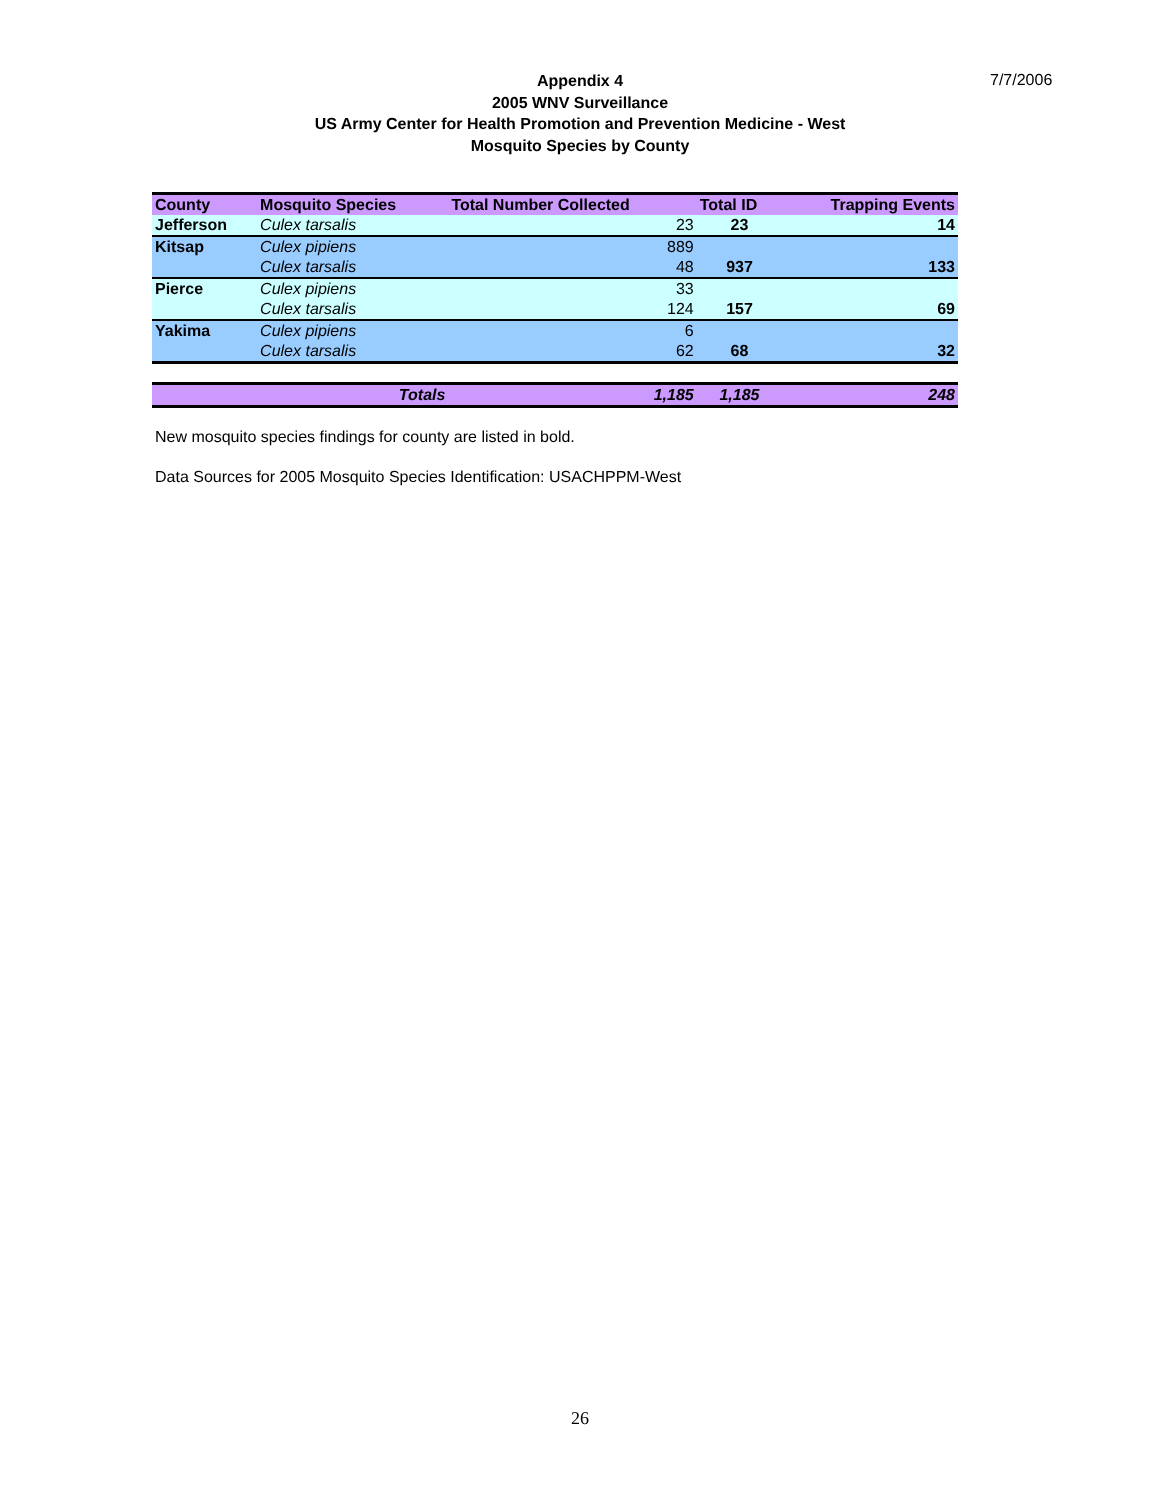7/7/2006
Appendix 4
2005 WNV Surveillance
US Army Center for Health Promotion and Prevention Medicine - West
Mosquito Species by County
| County | Mosquito Species | Total Number Collected | Total ID | Trapping Events |
| --- | --- | --- | --- | --- |
| Jefferson | Culex tarsalis | 23 | 23 | 14 |
| Kitsap | Culex pipiens | 889 | | |
| | Culex tarsalis | 48 | 937 | 133 |
| Pierce | Culex pipiens | 33 | | |
| | Culex tarsalis | 124 | 157 | 69 |
| Yakima | Culex pipiens | 6 | | |
| | Culex tarsalis | 62 | 68 | 32 |
| | Totals | 1,185 | 1,185 | 248 |
New mosquito species findings for county are listed in bold.
Data Sources for 2005 Mosquito Species Identification: USACHPPM-West
26